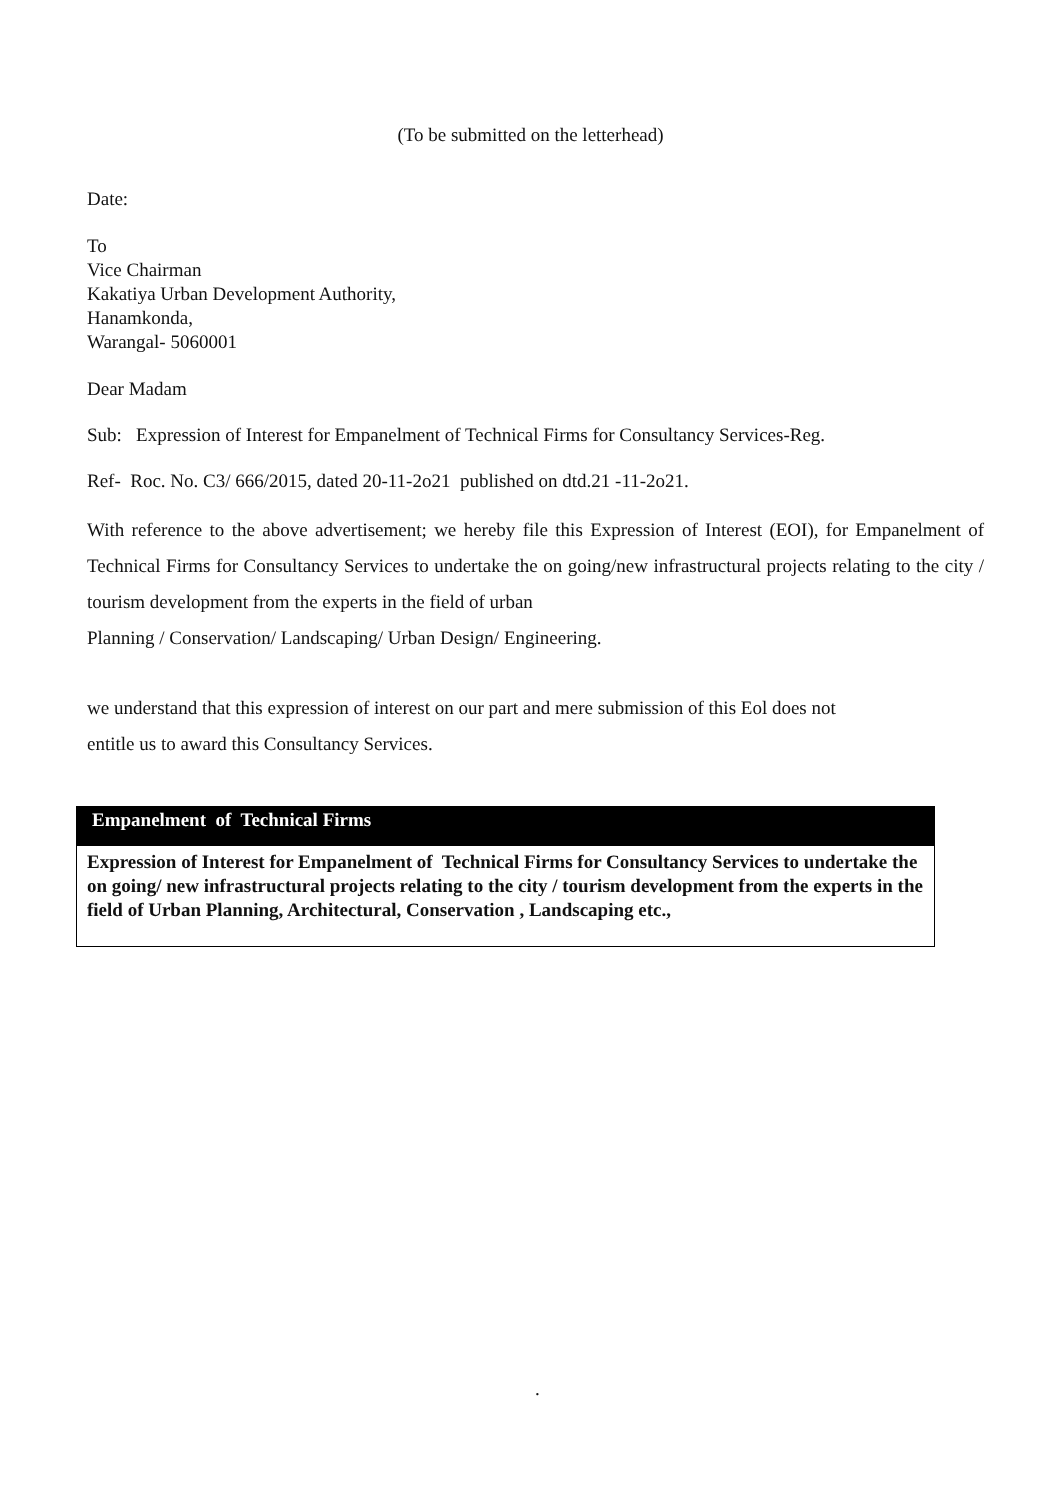(To be submitted on the letterhead)
Date:
To
Vice Chairman
Kakatiya Urban Development Authority,
Hanamkonda,
Warangal- 5060001
Dear Madam
Sub: Expression of Interest for Empanelment of Technical Firms for Consultancy Services-Reg.
Ref- Roc. No. C3/ 666/2015, dated 20-11-2o21 published on dtd.21 -11-2o21.
With reference to the above advertisement; we hereby file this Expression of Interest (EOI), for Empanelment of Technical Firms for Consultancy Services to undertake the on going/new infrastructural projects relating to the city / tourism development from the experts in the field of urban
Planning / Conservation/ Landscaping/ Urban Design/ Engineering.
we understand that this expression of interest on our part and mere submission of this Eol does not
entitle us to award this Consultancy Services.
Empanelment of Technical Firms
Expression of Interest for Empanelment of Technical Firms for Consultancy Services to undertake the on going/ new infrastructural projects relating to the city / tourism development from the experts in the field of Urban Planning, Architectural, Conservation , Landscaping etc.,
.